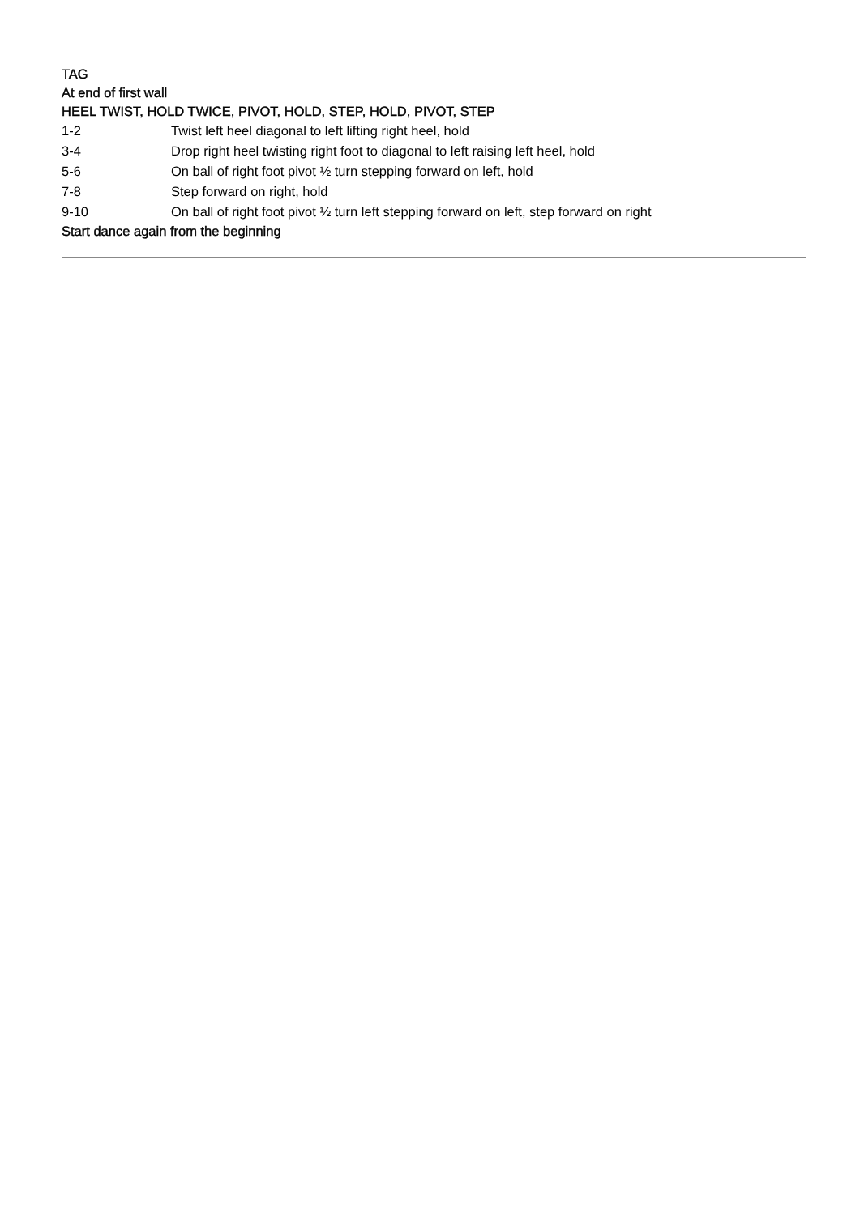TAG
At end of first wall
HEEL TWIST, HOLD TWICE, PIVOT, HOLD, STEP, HOLD, PIVOT, STEP
| 1-2 | Twist left heel diagonal to left lifting right heel, hold |
| 3-4 | Drop right heel twisting right foot to diagonal to left raising left heel, hold |
| 5-6 | On ball of right foot pivot ½ turn stepping forward on left, hold |
| 7-8 | Step forward on right, hold |
| 9-10 | On ball of right foot pivot ½ turn left stepping forward on left, step forward on right |
Start dance again from the beginning